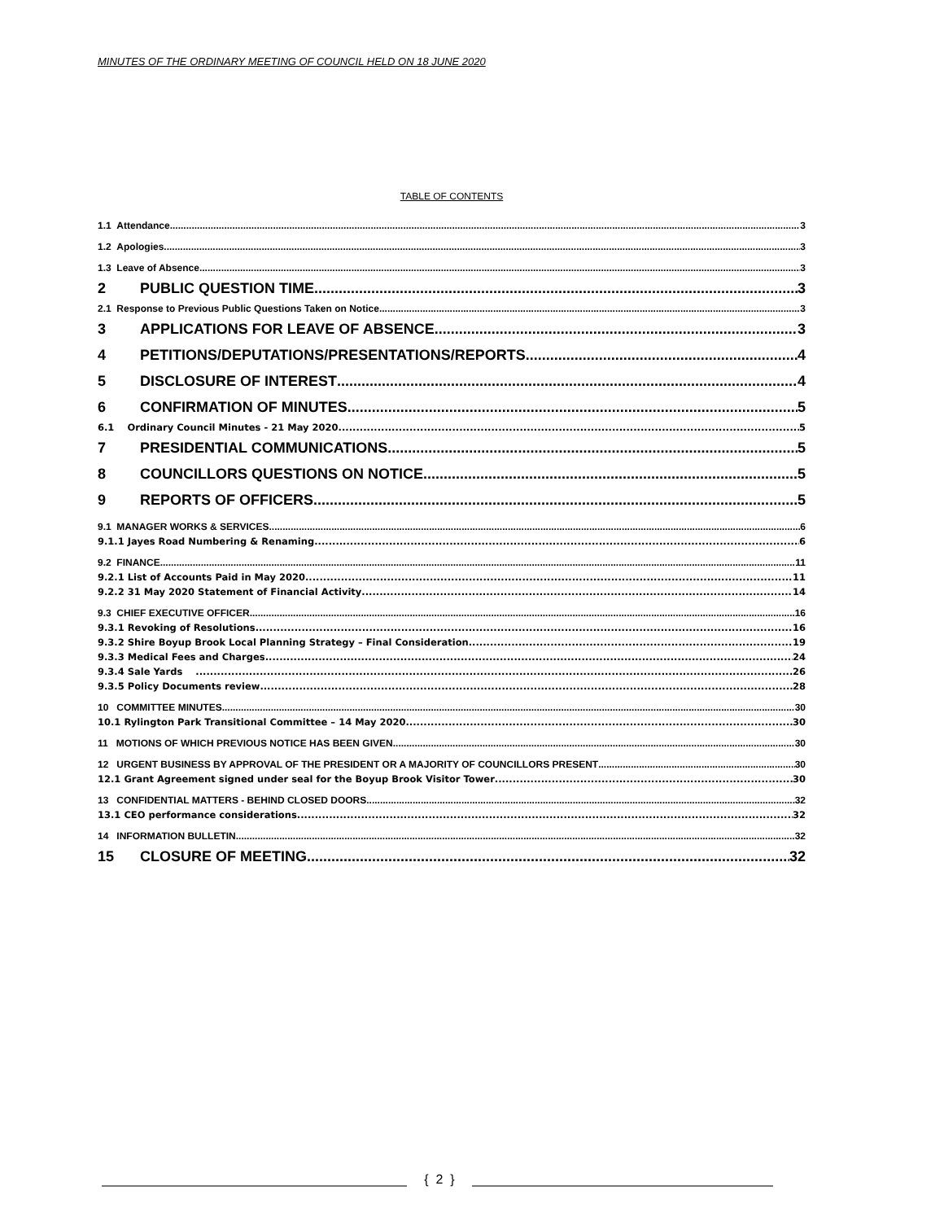MINUTES OF THE ORDINARY MEETING OF COUNCIL HELD ON 18 JUNE 2020
TABLE OF CONTENTS
1.1 Attendance 3
1.2 Apologies 3
1.3 Leave of Absence 3
2 PUBLIC QUESTION TIME 3
2.1 Response to Previous Public Questions Taken on Notice 3
3 APPLICATIONS FOR LEAVE OF ABSENCE 3
4 PETITIONS/DEPUTATIONS/PRESENTATIONS/REPORTS 4
5 DISCLOSURE OF INTEREST 4
6 CONFIRMATION OF MINUTES 5
6.1 Ordinary Council Minutes - 21 May 2020 5
7 PRESIDENTIAL COMMUNICATIONS 5
8 COUNCILLORS QUESTIONS ON NOTICE 5
9 REPORTS OF OFFICERS 5
9.1 MANAGER WORKS & SERVICES 6
9.1.1 Jayes Road Numbering & Renaming 6
9.2 FINANCE 11
9.2.1 List of Accounts Paid in May 2020 11
9.2.2 31 May 2020 Statement of Financial Activity 14
9.3 CHIEF EXECUTIVE OFFICER 16
9.3.1 Revoking of Resolutions 16
9.3.2 Shire Boyup Brook Local Planning Strategy – Final Consideration 19
9.3.3 Medical Fees and Charges 24
9.3.4 Sale Yards 26
9.3.5 Policy Documents review 28
10 COMMITTEE MINUTES 30
10.1 Rylington Park Transitional Committee – 14 May 2020 30
11 MOTIONS OF WHICH PREVIOUS NOTICE HAS BEEN GIVEN 30
12 URGENT BUSINESS BY APPROVAL OF THE PRESIDENT OR A MAJORITY OF COUNCILLORS PRESENT 30
12.1 Grant Agreement signed under seal for the Boyup Brook Visitor Tower 30
13 CONFIDENTIAL MATTERS - BEHIND CLOSED DOORS 32
13.1 CEO performance considerations 32
14 INFORMATION BULLETIN 32
15 CLOSURE OF MEETING 32
{ 2 }